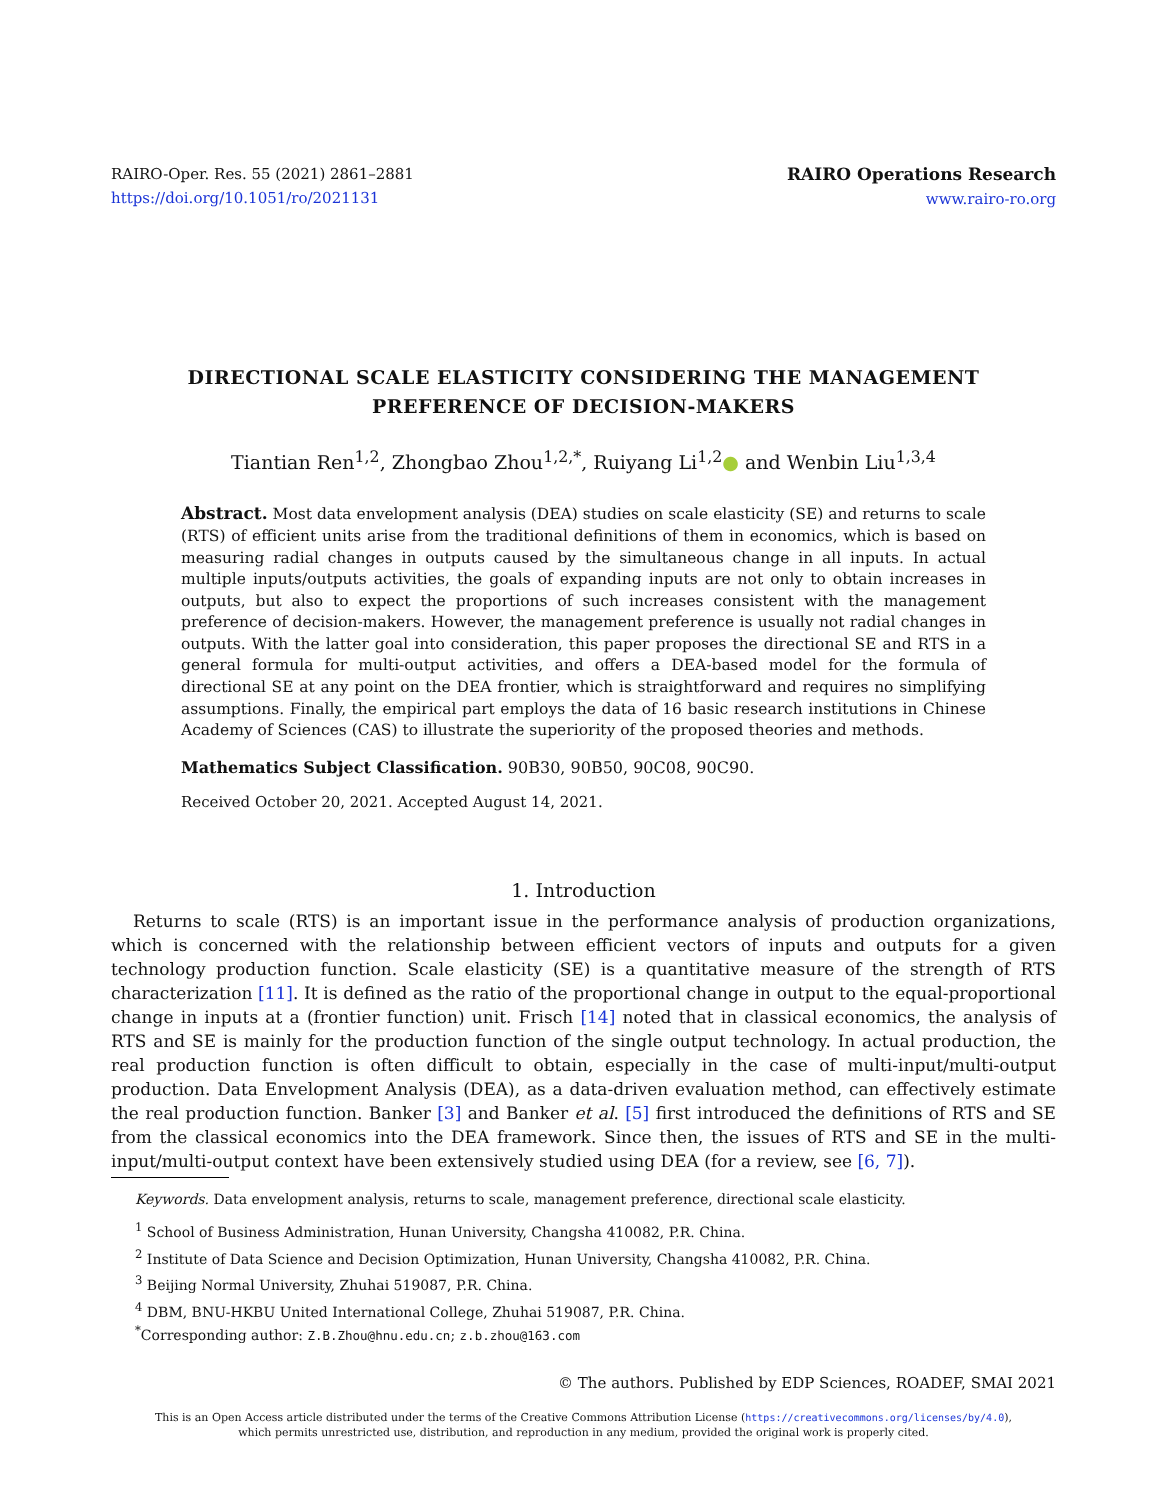RAIRO-Oper. Res. 55 (2021) 2861–2881
https://doi.org/10.1051/ro/2021131
RAIRO Operations Research
www.rairo-ro.org
DIRECTIONAL SCALE ELASTICITY CONSIDERING THE MANAGEMENT
PREFERENCE OF DECISION-MAKERS
Tiantian Ren<sup>1,2</sup>, Zhongbao Zhou<sup>1,2,*</sup>, Ruiyang Li<sup>1,2</sup>● and Wenbin Liu<sup>1,3,4</sup>
Abstract. Most data envelopment analysis (DEA) studies on scale elasticity (SE) and returns to scale (RTS) of efficient units arise from the traditional definitions of them in economics, which is based on measuring radial changes in outputs caused by the simultaneous change in all inputs. In actual multiple inputs/outputs activities, the goals of expanding inputs are not only to obtain increases in outputs, but also to expect the proportions of such increases consistent with the management preference of decision-makers. However, the management preference is usually not radial changes in outputs. With the latter goal into consideration, this paper proposes the directional SE and RTS in a general formula for multi-output activities, and offers a DEA-based model for the formula of directional SE at any point on the DEA frontier, which is straightforward and requires no simplifying assumptions. Finally, the empirical part employs the data of 16 basic research institutions in Chinese Academy of Sciences (CAS) to illustrate the superiority of the proposed theories and methods.
Mathematics Subject Classification. 90B30, 90B50, 90C08, 90C90.
Received October 20, 2021. Accepted August 14, 2021.
1. Introduction
Returns to scale (RTS) is an important issue in the performance analysis of production organizations, which is concerned with the relationship between efficient vectors of inputs and outputs for a given technology production function. Scale elasticity (SE) is a quantitative measure of the strength of RTS characterization [11]. It is defined as the ratio of the proportional change in output to the equal-proportional change in inputs at a (frontier function) unit. Frisch [14] noted that in classical economics, the analysis of RTS and SE is mainly for the production function of the single output technology. In actual production, the real production function is often difficult to obtain, especially in the case of multi-input/multi-output production. Data Envelopment Analysis (DEA), as a data-driven evaluation method, can effectively estimate the real production function. Banker [3] and Banker et al. [5] first introduced the definitions of RTS and SE from the classical economics into the DEA framework. Since then, the issues of RTS and SE in the multi-input/multi-output context have been extensively studied using DEA (for a review, see [6, 7]).
Keywords. Data envelopment analysis, returns to scale, management preference, directional scale elasticity.
<sup>1</sup> School of Business Administration, Hunan University, Changsha 410082, P.R. China.
<sup>2</sup> Institute of Data Science and Decision Optimization, Hunan University, Changsha 410082, P.R. China.
<sup>3</sup> Beijing Normal University, Zhuhai 519087, P.R. China.
<sup>4</sup> DBM, BNU-HKBU United International College, Zhuhai 519087, P.R. China.
<sup>*</sup> Corresponding author: Z.B.Zhou@hnu.edu.cn; z.b.zhou@163.com
© The authors. Published by EDP Sciences, ROADEF, SMAI 2021
This is an Open Access article distributed under the terms of the Creative Commons Attribution License (https://creativecommons.org/licenses/by/4.0),
which permits unrestricted use, distribution, and reproduction in any medium, provided the original work is properly cited.